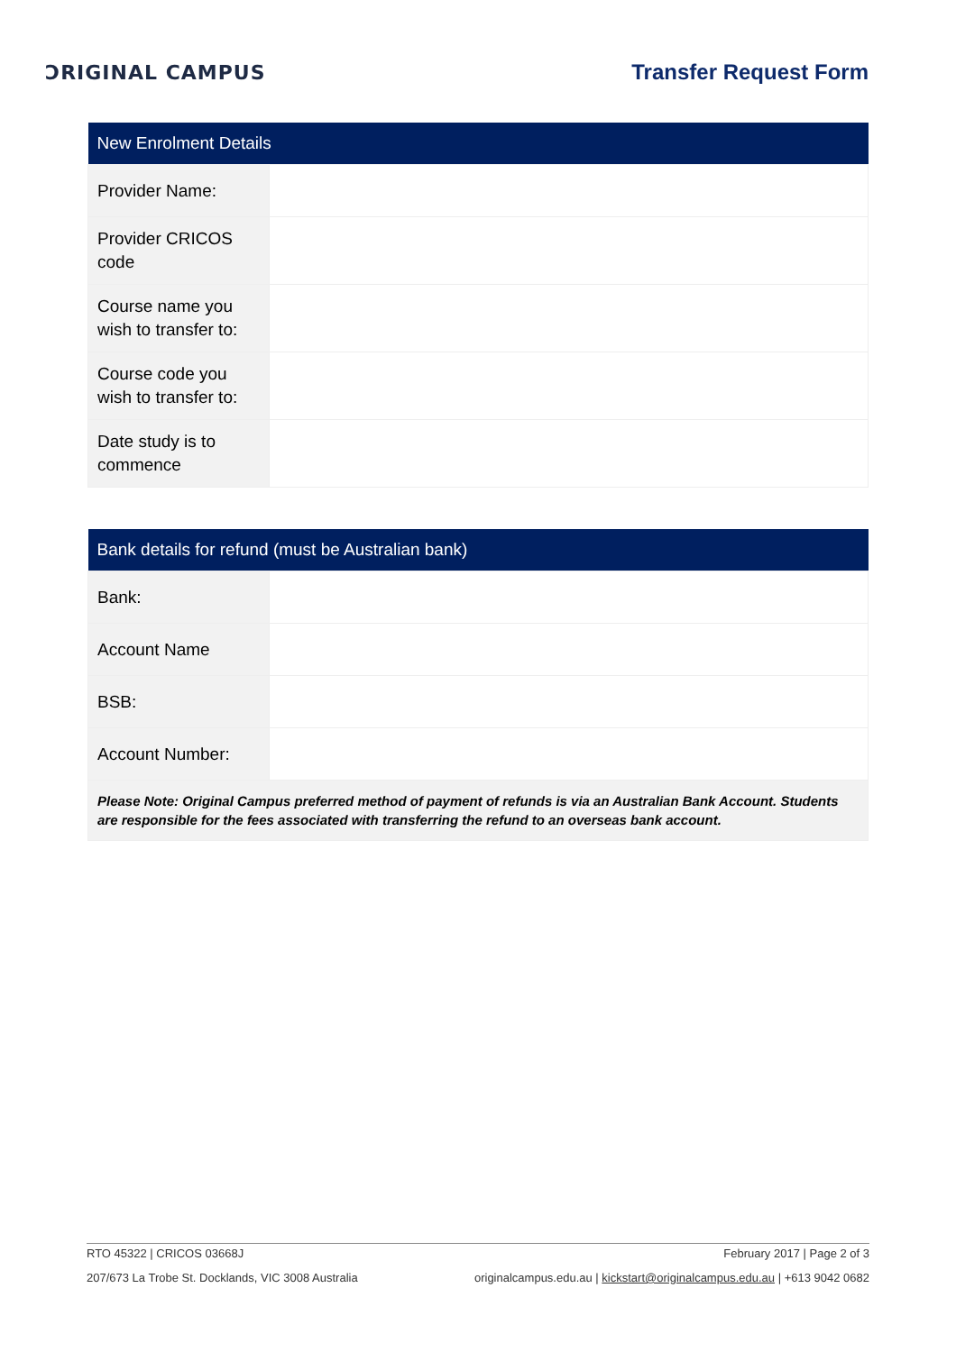ƆRIGINAL CAMPUS Transfer Request Form
| New Enrolment Details | |
| --- | --- |
| Provider Name: | |
| Provider CRICOS code | |
| Course name you wish to transfer to: | |
| Course code you wish to transfer to: | |
| Date study is to commence | |
| Bank details for refund (must be Australian bank) | |
| --- | --- |
| Bank: | |
| Account Name | |
| BSB: | |
| Account Number: | |
| Please Note: Original Campus preferred method of payment of refunds is via an Australian Bank Account. Students are responsible for the fees associated with transferring the refund to an overseas bank account. | |
RTO 45322 | CRICOS 03668J February 2017 | Page 2 of 3
207/673 La Trobe St. Docklands, VIC 3008 Australia originalcampus.edu.au | kickstart@originalcampus.edu.au | +613 9042 0682